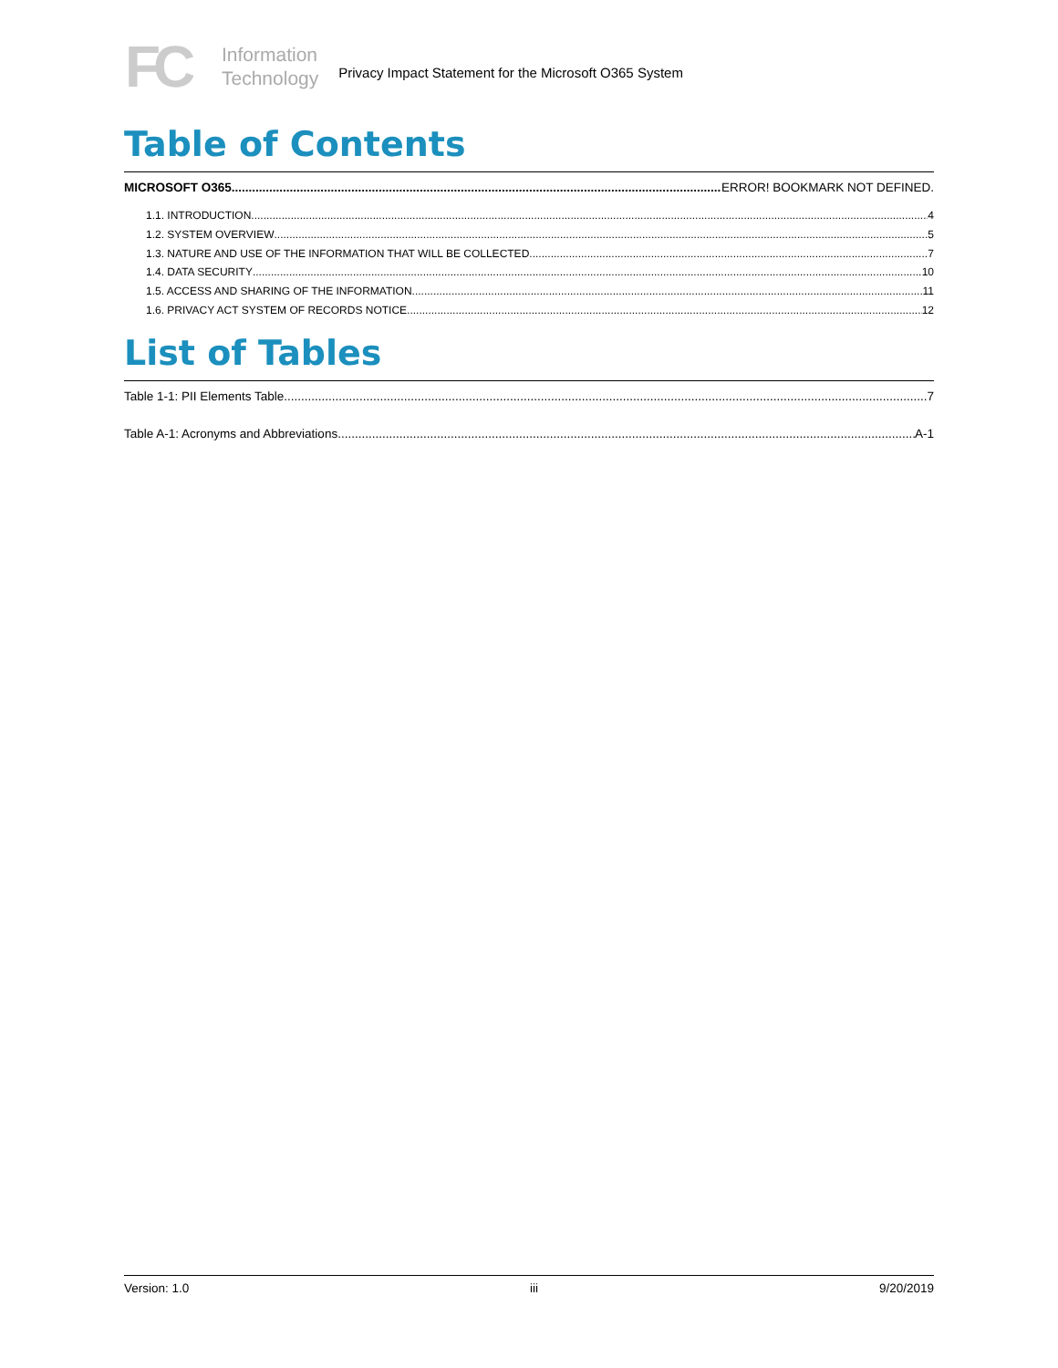FC
Information
Technology
Privacy Impact Statement for the Microsoft O365 System
Table of Contents
MICROSOFT O365 ERROR! BOOKMARK NOT DEFINED.
1.1. INTRODUCTION 4
1.2. SYSTEM OVERVIEW 5
1.3. NATURE AND USE OF THE INFORMATION THAT WILL BE COLLECTED 7
1.4. DATA SECURITY 10
1.5. ACCESS AND SHARING OF THE INFORMATION 11
1.6. PRIVACY ACT SYSTEM OF RECORDS NOTICE 12
List of Tables
Table 1-1: PII Elements Table 7
Table A-1: Acronyms and Abbreviations A-1
Version: 1.0 iii 9/20/2019